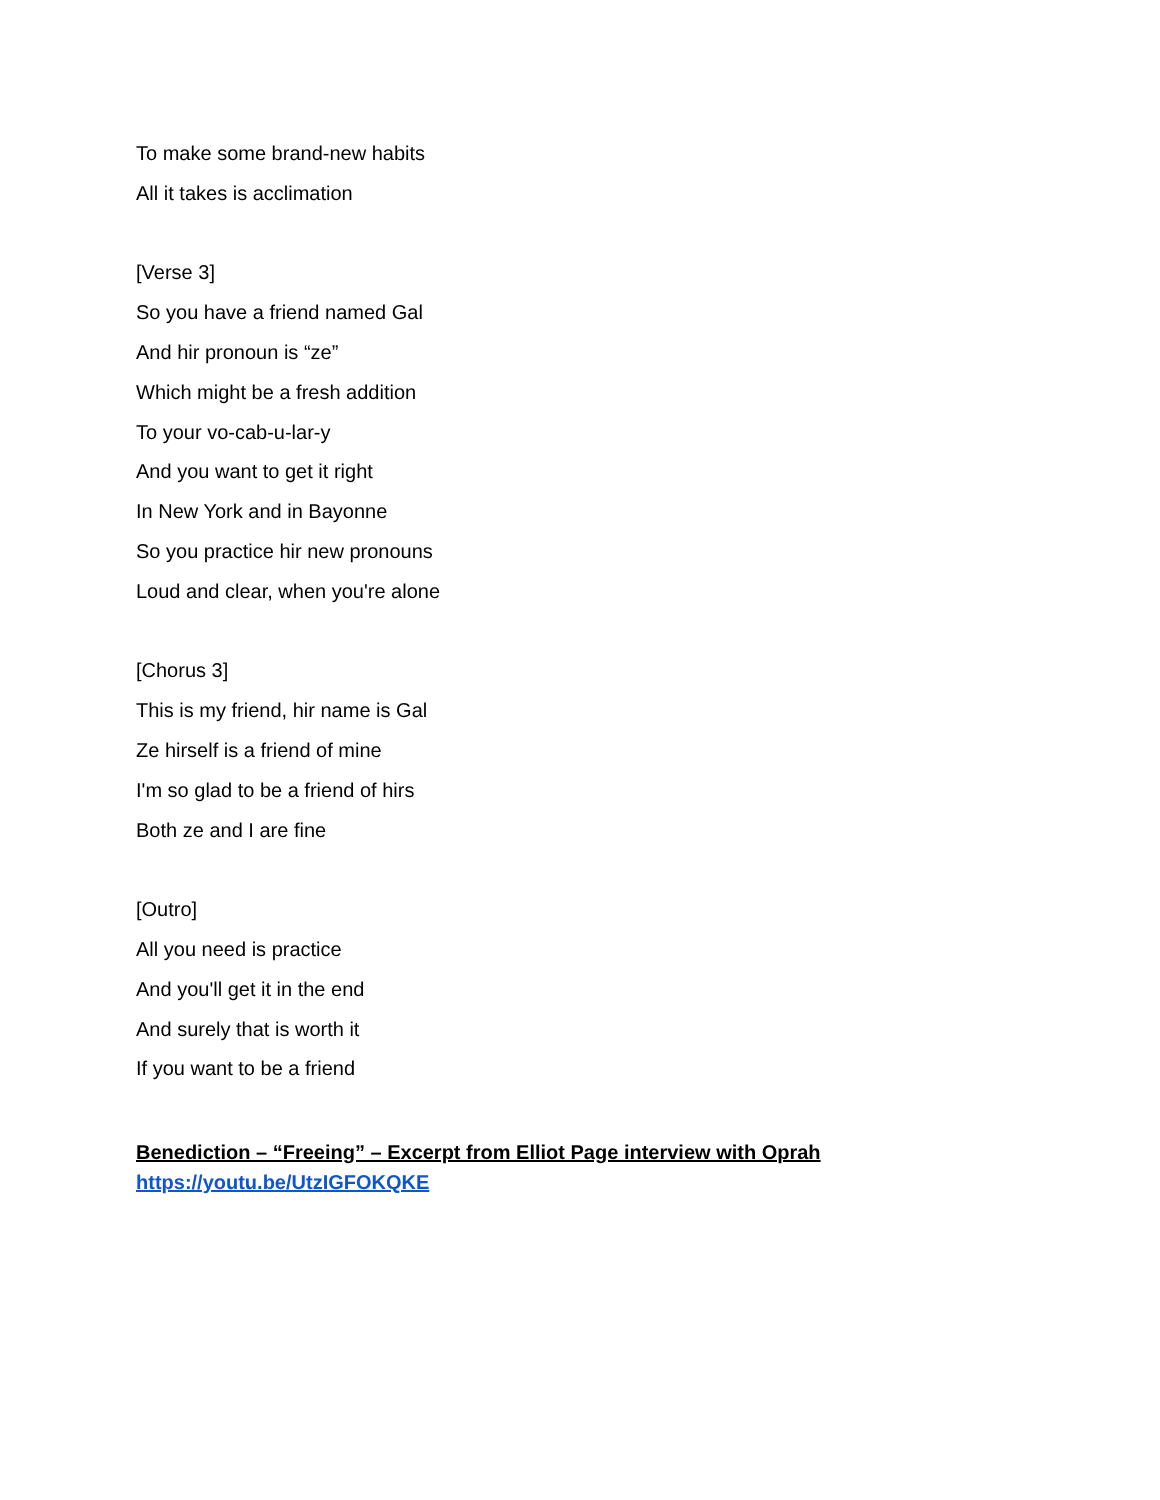To make some brand-new habits
All it takes is acclimation
[Verse 3]
So you have a friend named Gal
And hir pronoun is “ze”
Which might be a fresh addition
To your vo-cab-u-lar-y
And you want to get it right
In New York and in Bayonne
So you practice hir new pronouns
Loud and clear, when you're alone
[Chorus 3]
This is my friend, hir name is Gal
Ze hirself is a friend of mine
I'm so glad to be a friend of hirs
Both ze and I are fine
[Outro]
All you need is practice
And you'll get it in the end
And surely that is worth it
If you want to be a friend
Benediction – “Freeing” – Excerpt from Elliot Page interview with Oprah
https://youtu.be/UtzIGFOKQKE